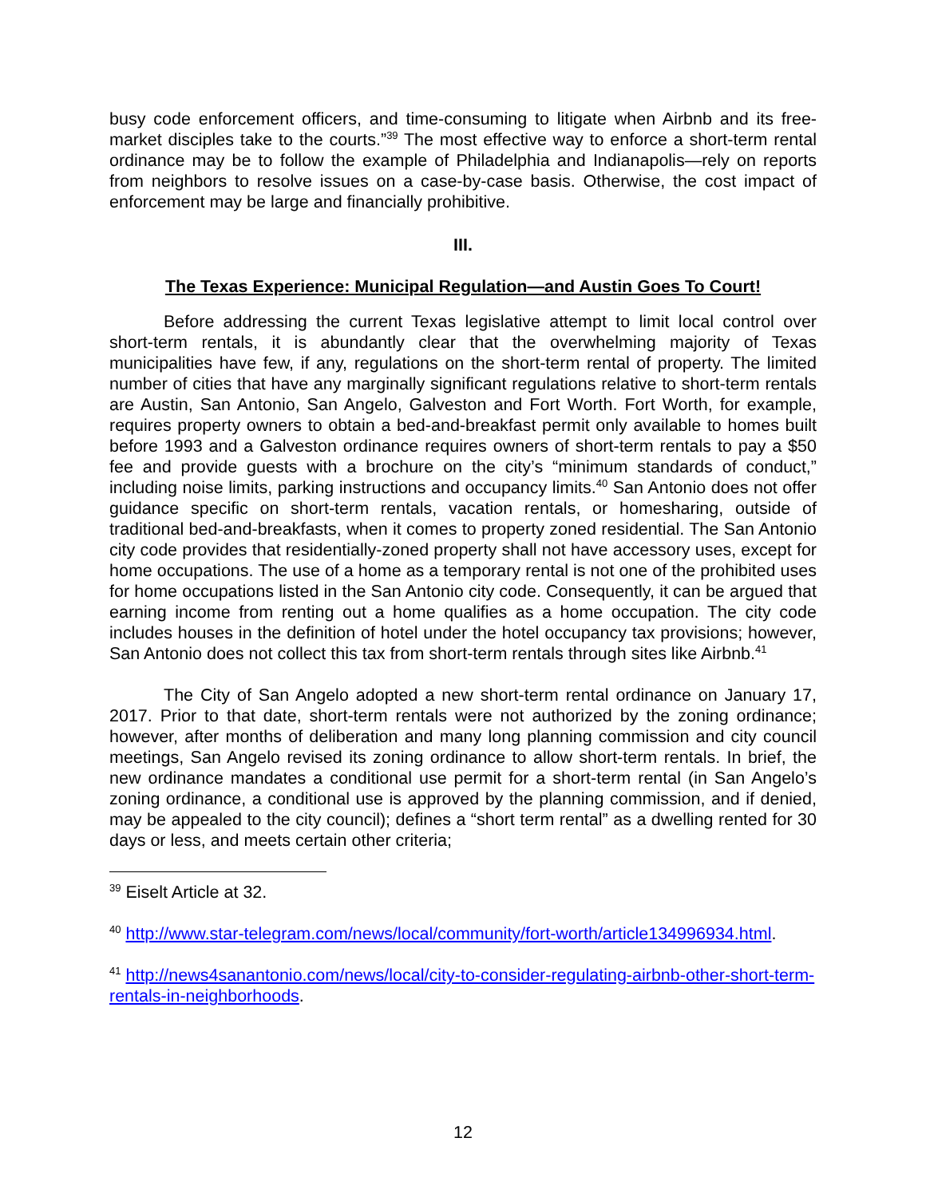busy code enforcement officers, and time-consuming to litigate when Airbnb and its free-market disciples take to the courts.”<sup>39</sup> The most effective way to enforce a short-term rental ordinance may be to follow the example of Philadelphia and Indianapolis—rely on reports from neighbors to resolve issues on a case-by-case basis. Otherwise, the cost impact of enforcement may be large and financially prohibitive.
III.
The Texas Experience: Municipal Regulation—and Austin Goes To Court!
Before addressing the current Texas legislative attempt to limit local control over short-term rentals, it is abundantly clear that the overwhelming majority of Texas municipalities have few, if any, regulations on the short-term rental of property. The limited number of cities that have any marginally significant regulations relative to short-term rentals are Austin, San Antonio, San Angelo, Galveston and Fort Worth. Fort Worth, for example, requires property owners to obtain a bed-and-breakfast permit only available to homes built before 1993 and a Galveston ordinance requires owners of short-term rentals to pay a $50 fee and provide guests with a brochure on the city’s “minimum standards of conduct,” including noise limits, parking instructions and occupancy limits.<sup>40</sup> San Antonio does not offer guidance specific on short-term rentals, vacation rentals, or homesharing, outside of traditional bed-and-breakfasts, when it comes to property zoned residential. The San Antonio city code provides that residentially-zoned property shall not have accessory uses, except for home occupations. The use of a home as a temporary rental is not one of the prohibited uses for home occupations listed in the San Antonio city code. Consequently, it can be argued that earning income from renting out a home qualifies as a home occupation. The city code includes houses in the definition of hotel under the hotel occupancy tax provisions; however, San Antonio does not collect this tax from short-term rentals through sites like Airbnb.<sup>41</sup>
The City of San Angelo adopted a new short-term rental ordinance on January 17, 2017. Prior to that date, short-term rentals were not authorized by the zoning ordinance; however, after months of deliberation and many long planning commission and city council meetings, San Angelo revised its zoning ordinance to allow short-term rentals. In brief, the new ordinance mandates a conditional use permit for a short-term rental (in San Angelo’s zoning ordinance, a conditional use is approved by the planning commission, and if denied, may be appealed to the city council); defines a “short term rental” as a dwelling rented for 30 days or less, and meets certain other criteria;
<sup>39</sup> Eiselt Article at 32.
<sup>40</sup> http://www.star-telegram.com/news/local/community/fort-worth/article134996934.html.
<sup>41</sup> http://news4sanantonio.com/news/local/city-to-consider-regulating-airbnb-other-short-term-rentals-in-neighborhoods.
12